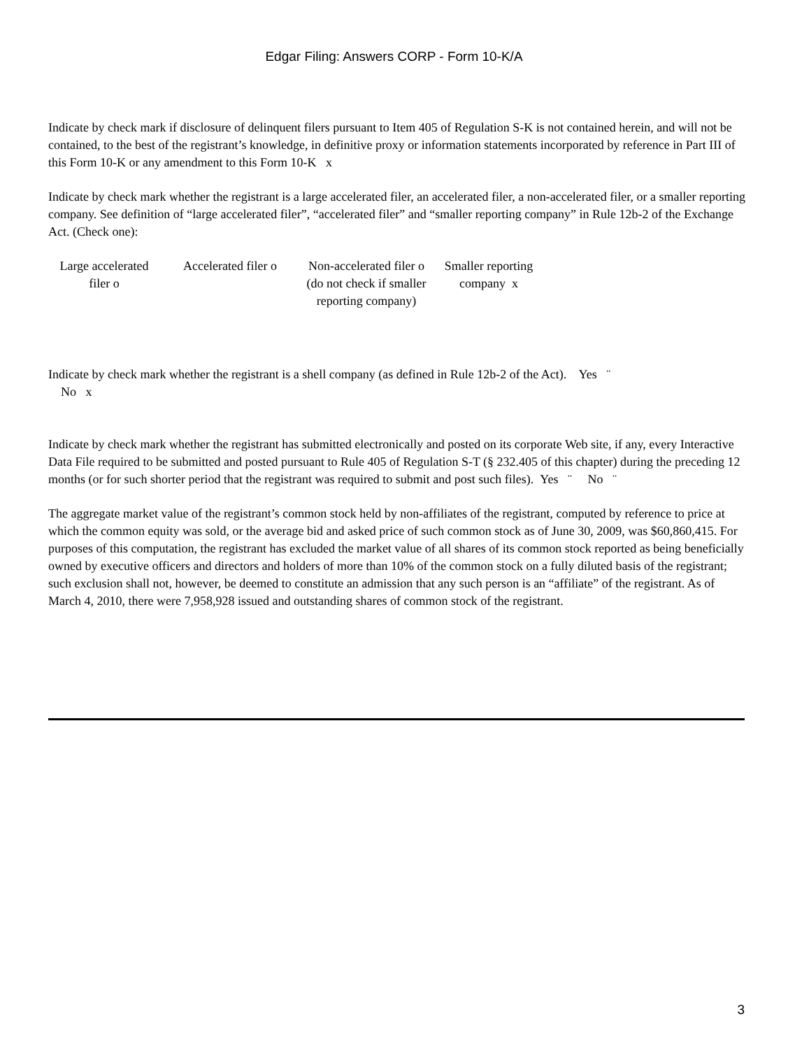Edgar Filing: Answers CORP - Form 10-K/A
Indicate by check mark if disclosure of delinquent filers pursuant to Item 405 of Regulation S-K is not contained herein, and will not be contained, to the best of the registrant’s knowledge, in definitive proxy or information statements incorporated by reference in Part III of this Form 10-K or any amendment to this Form 10-K x
Indicate by check mark whether the registrant is a large accelerated filer, an accelerated filer, a non-accelerated filer, or a smaller reporting company. See definition of “large accelerated filer”, “accelerated filer” and “smaller reporting company” in Rule 12b-2 of the Exchange Act. (Check one):
| Large accelerated filer o | Accelerated filer o | Non-accelerated filer o (do not check if smaller reporting company) | Smaller reporting company x |
Indicate by check mark whether the registrant is a shell company (as defined in Rule 12b-2 of the Act). Yes ¨
No x
Indicate by check mark whether the registrant has submitted electronically and posted on its corporate Web site, if any, every Interactive Data File required to be submitted and posted pursuant to Rule 405 of Regulation S-T (§ 232.405 of this chapter) during the preceding 12 months (or for such shorter period that the registrant was required to submit and post such files). Yes ¨ No ¨
The aggregate market value of the registrant’s common stock held by non-affiliates of the registrant, computed by reference to price at which the common equity was sold, or the average bid and asked price of such common stock as of June 30, 2009, was $60,860,415. For purposes of this computation, the registrant has excluded the market value of all shares of its common stock reported as being beneficially owned by executive officers and directors and holders of more than 10% of the common stock on a fully diluted basis of the registrant; such exclusion shall not, however, be deemed to constitute an admission that any such person is an “affiliate” of the registrant. As of March 4, 2010, there were 7,958,928 issued and outstanding shares of common stock of the registrant.
3